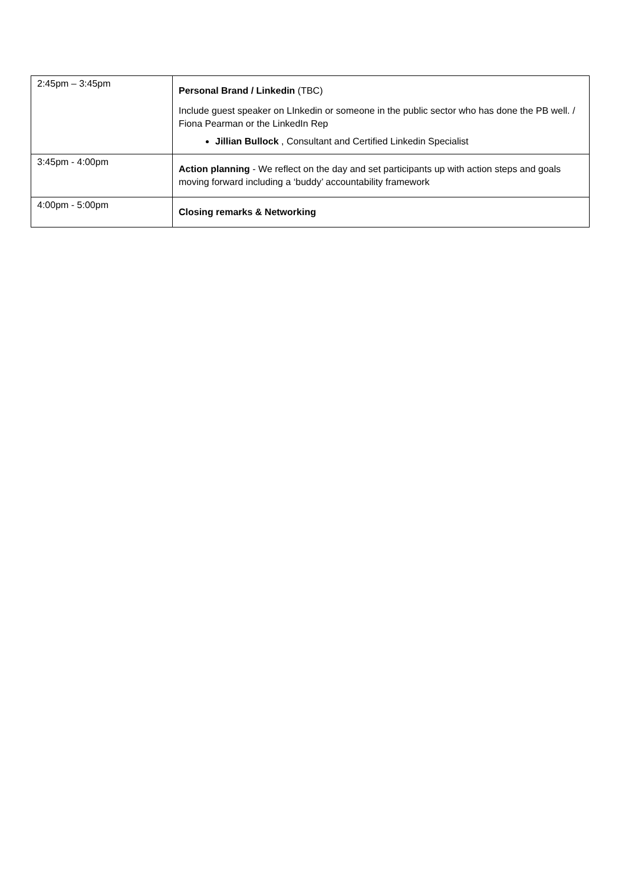| 2:45pm – 3:45pm | Personal Brand / Linkedin (TBC) Include guest speaker on LInkedin or someone in the public sector who has done the PB well. / Fiona Pearman or the LinkedIn Rep Jillian Bullock , Consultant and Certified Linkedin Specialist |
| 3:45pm - 4:00pm | Action planning - We reflect on the day and set participants up with action steps and goals moving forward including a ‘buddy’ accountability framework |
| 4:00pm - 5:00pm | Closing remarks & Networking |